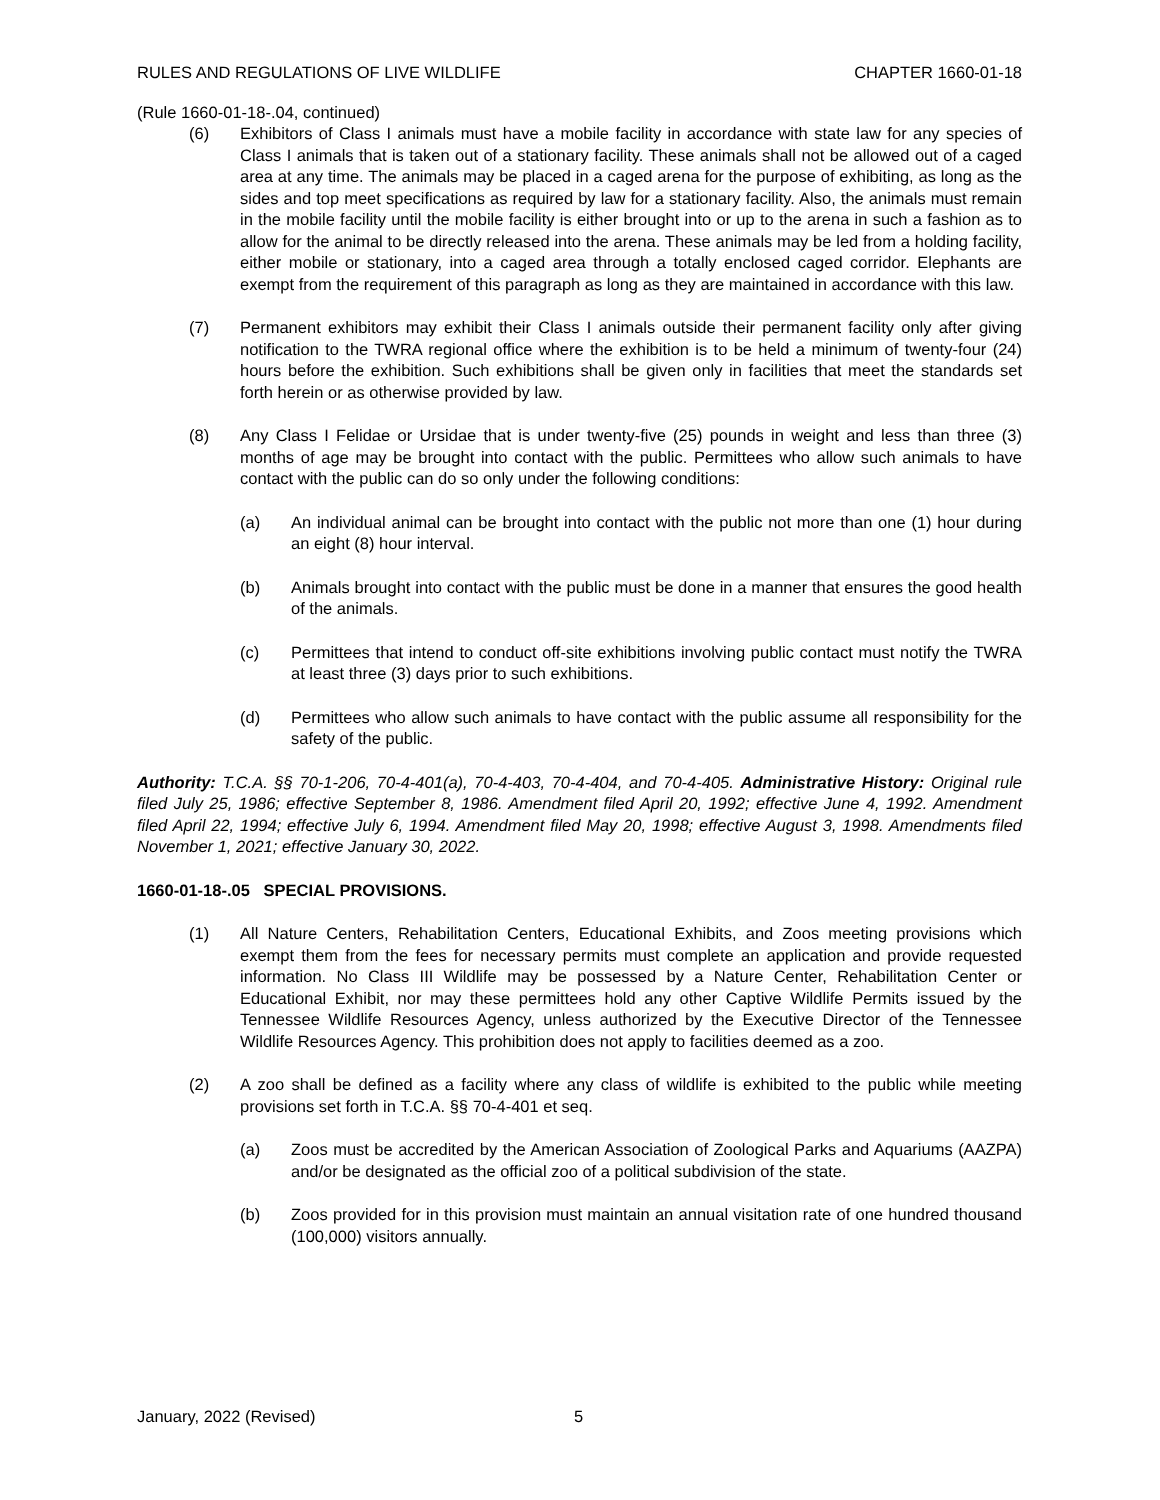RULES AND REGULATIONS OF LIVE WILDLIFE CHAPTER 1660-01-18
(Rule 1660-01-18-.04, continued)
(6) Exhibitors of Class I animals must have a mobile facility in accordance with state law for any species of Class I animals that is taken out of a stationary facility. These animals shall not be allowed out of a caged area at any time. The animals may be placed in a caged arena for the purpose of exhibiting, as long as the sides and top meet specifications as required by law for a stationary facility. Also, the animals must remain in the mobile facility until the mobile facility is either brought into or up to the arena in such a fashion as to allow for the animal to be directly released into the arena. These animals may be led from a holding facility, either mobile or stationary, into a caged area through a totally enclosed caged corridor. Elephants are exempt from the requirement of this paragraph as long as they are maintained in accordance with this law.
(7) Permanent exhibitors may exhibit their Class I animals outside their permanent facility only after giving notification to the TWRA regional office where the exhibition is to be held a minimum of twenty-four (24) hours before the exhibition. Such exhibitions shall be given only in facilities that meet the standards set forth herein or as otherwise provided by law.
(8) Any Class I Felidae or Ursidae that is under twenty-five (25) pounds in weight and less than three (3) months of age may be brought into contact with the public. Permittees who allow such animals to have contact with the public can do so only under the following conditions:
(a) An individual animal can be brought into contact with the public not more than one (1) hour during an eight (8) hour interval.
(b) Animals brought into contact with the public must be done in a manner that ensures the good health of the animals.
(c) Permittees that intend to conduct off-site exhibitions involving public contact must notify the TWRA at least three (3) days prior to such exhibitions.
(d) Permittees who allow such animals to have contact with the public assume all responsibility for the safety of the public.
Authority: T.C.A. §§ 70-1-206, 70-4-401(a), 70-4-403, 70-4-404, and 70-4-405. Administrative History: Original rule filed July 25, 1986; effective September 8, 1986. Amendment filed April 20, 1992; effective June 4, 1992. Amendment filed April 22, 1994; effective July 6, 1994. Amendment filed May 20, 1998; effective August 3, 1998. Amendments filed November 1, 2021; effective January 30, 2022.
1660-01-18-.05 SPECIAL PROVISIONS.
(1) All Nature Centers, Rehabilitation Centers, Educational Exhibits, and Zoos meeting provisions which exempt them from the fees for necessary permits must complete an application and provide requested information. No Class III Wildlife may be possessed by a Nature Center, Rehabilitation Center or Educational Exhibit, nor may these permittees hold any other Captive Wildlife Permits issued by the Tennessee Wildlife Resources Agency, unless authorized by the Executive Director of the Tennessee Wildlife Resources Agency. This prohibition does not apply to facilities deemed as a zoo.
(2) A zoo shall be defined as a facility where any class of wildlife is exhibited to the public while meeting provisions set forth in T.C.A. §§ 70-4-401 et seq.
(a) Zoos must be accredited by the American Association of Zoological Parks and Aquariums (AAZPA) and/or be designated as the official zoo of a political subdivision of the state.
(b) Zoos provided for in this provision must maintain an annual visitation rate of one hundred thousand (100,000) visitors annually.
January, 2022 (Revised) 5